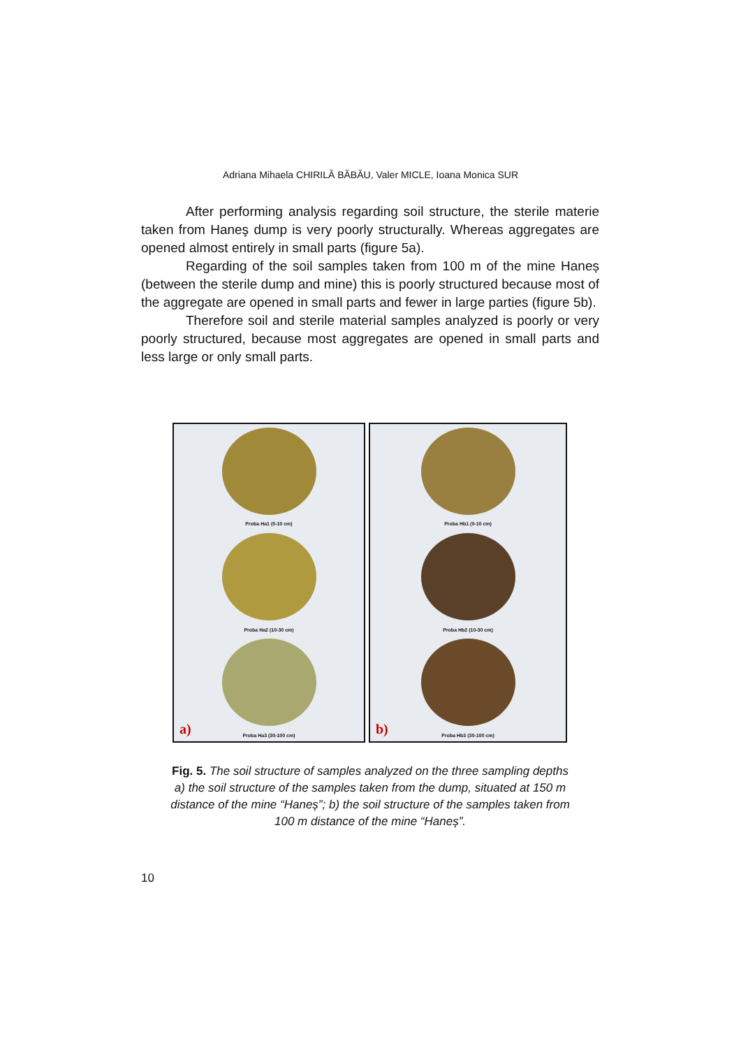Adriana Mihaela CHIRILĂ BĂBĂU, Valer MICLE, Ioana Monica SUR
After performing analysis regarding soil structure, the sterile materie taken from Haneş dump is very poorly structurally. Whereas aggregates are opened almost entirely in small parts (figure 5a).
Regarding of the soil samples taken from 100 m of the mine Haneș (between the sterile dump and mine) this is poorly structured because most of the aggregate are opened in small parts and fewer in large parties (figure 5b).
Therefore soil and sterile material samples analyzed is poorly or very poorly structured, because most aggregates are opened in small parts and less large or only small parts.
Proba Ha1 (0-10 cm)
Proba Ha2 (10-30 cm)
Proba Ha3 (30-100 cm)
a)
Proba Hb1 (0-10 cm)
Proba Hb2 (10-30 cm)
Proba Hb3 (30-100 cm)
b)
Fig. 5. The soil structure of samples analyzed on the three sampling depths a) the soil structure of the samples taken from the dump, situated at 150 m distance of the mine “Haneș”; b) the soil structure of the samples taken from 100 m distance of the mine “Haneș”.
10